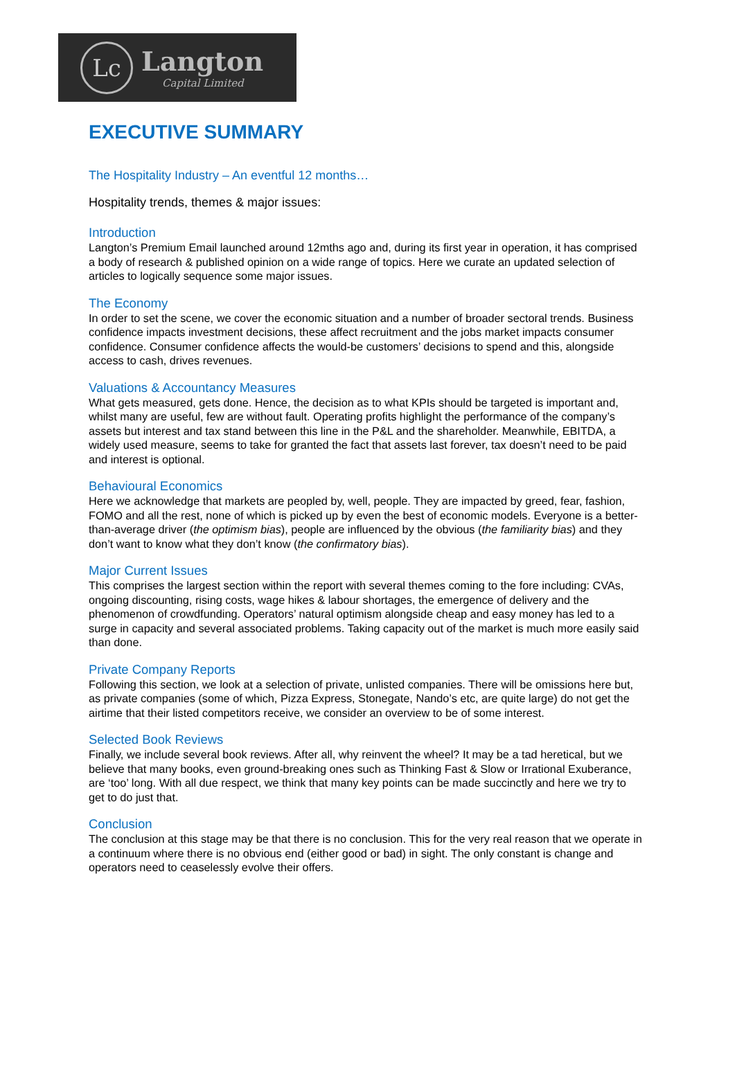Lc
Langton
Capital Limited
EXECUTIVE SUMMARY
The Hospitality Industry – An eventful 12 months…
Hospitality trends, themes & major issues:
Introduction
Langton’s Premium Email launched around 12mths ago and, during its first year in operation, it has comprised a body of research & published opinion on a wide range of topics. Here we curate an updated selection of articles to logically sequence some major issues.
The Economy
In order to set the scene, we cover the economic situation and a number of broader sectoral trends. Business confidence impacts investment decisions, these affect recruitment and the jobs market impacts consumer confidence. Consumer confidence affects the would-be customers’ decisions to spend and this, alongside access to cash, drives revenues.
Valuations & Accountancy Measures
What gets measured, gets done. Hence, the decision as to what KPIs should be targeted is important and, whilst many are useful, few are without fault. Operating profits highlight the performance of the company’s assets but interest and tax stand between this line in the P&L and the shareholder. Meanwhile, EBITDA, a widely used measure, seems to take for granted the fact that assets last forever, tax doesn’t need to be paid and interest is optional.
Behavioural Economics
Here we acknowledge that markets are peopled by, well, people. They are impacted by greed, fear, fashion, FOMO and all the rest, none of which is picked up by even the best of economic models. Everyone is a better-than-average driver (the optimism bias), people are influenced by the obvious (the familiarity bias) and they don’t want to know what they don’t know (the confirmatory bias).
Major Current Issues
This comprises the largest section within the report with several themes coming to the fore including: CVAs, ongoing discounting, rising costs, wage hikes & labour shortages, the emergence of delivery and the phenomenon of crowdfunding. Operators’ natural optimism alongside cheap and easy money has led to a surge in capacity and several associated problems. Taking capacity out of the market is much more easily said than done.
Private Company Reports
Following this section, we look at a selection of private, unlisted companies. There will be omissions here but, as private companies (some of which, Pizza Express, Stonegate, Nando’s etc, are quite large) do not get the airtime that their listed competitors receive, we consider an overview to be of some interest.
Selected Book Reviews
Finally, we include several book reviews. After all, why reinvent the wheel? It may be a tad heretical, but we believe that many books, even ground-breaking ones such as Thinking Fast & Slow or Irrational Exuberance, are ‘too’ long. With all due respect, we think that many key points can be made succinctly and here we try to get to do just that.
Conclusion
The conclusion at this stage may be that there is no conclusion. This for the very real reason that we operate in a continuum where there is no obvious end (either good or bad) in sight. The only constant is change and operators need to ceaselessly evolve their offers.